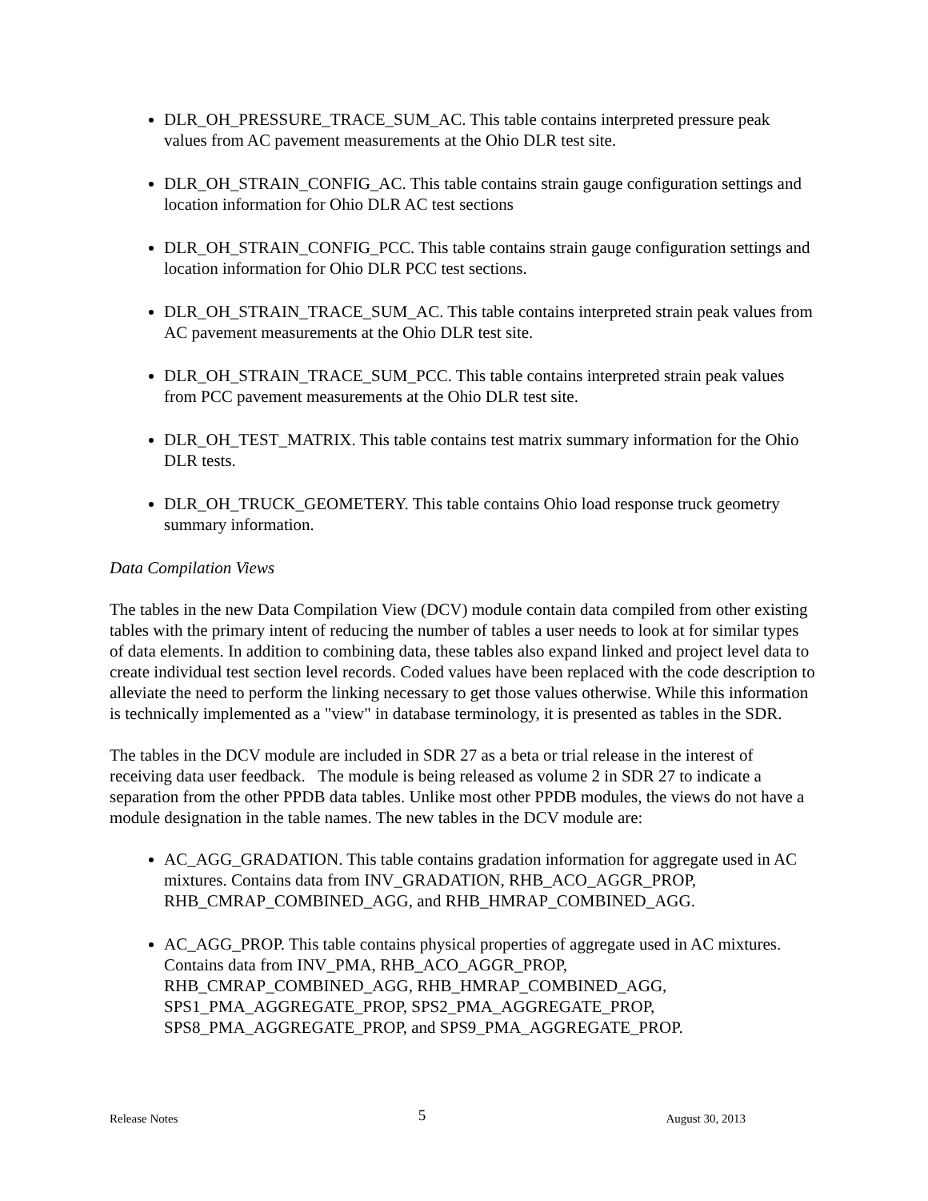DLR_OH_PRESSURE_TRACE_SUM_AC. This table contains interpreted pressure peak values from AC pavement measurements at the Ohio DLR test site.
DLR_OH_STRAIN_CONFIG_AC. This table contains strain gauge configuration settings and location information for Ohio DLR AC test sections
DLR_OH_STRAIN_CONFIG_PCC. This table contains strain gauge configuration settings and location information for Ohio DLR PCC test sections.
DLR_OH_STRAIN_TRACE_SUM_AC. This table contains interpreted strain peak values from AC pavement measurements at the Ohio DLR test site.
DLR_OH_STRAIN_TRACE_SUM_PCC. This table contains interpreted strain peak values from PCC pavement measurements at the Ohio DLR test site.
DLR_OH_TEST_MATRIX. This table contains test matrix summary information for the Ohio DLR tests.
DLR_OH_TRUCK_GEOMETERY. This table contains Ohio load response truck geometry summary information.
Data Compilation Views
The tables in the new Data Compilation View (DCV) module contain data compiled from other existing tables with the primary intent of reducing the number of tables a user needs to look at for similar types of data elements. In addition to combining data, these tables also expand linked and project level data to create individual test section level records. Coded values have been replaced with the code description to alleviate the need to perform the linking necessary to get those values otherwise. While this information is technically implemented as a "view" in database terminology, it is presented as tables in the SDR.
The tables in the DCV module are included in SDR 27 as a beta or trial release in the interest of receiving data user feedback. The module is being released as volume 2 in SDR 27 to indicate a separation from the other PPDB data tables. Unlike most other PPDB modules, the views do not have a module designation in the table names. The new tables in the DCV module are:
AC_AGG_GRADATION. This table contains gradation information for aggregate used in AC mixtures. Contains data from INV_GRADATION, RHB_ACO_AGGR_PROP, RHB_CMRAP_COMBINED_AGG, and RHB_HMRAP_COMBINED_AGG.
AC_AGG_PROP. This table contains physical properties of aggregate used in AC mixtures. Contains data from INV_PMA, RHB_ACO_AGGR_PROP, RHB_CMRAP_COMBINED_AGG, RHB_HMRAP_COMBINED_AGG, SPS1_PMA_AGGREGATE_PROP, SPS2_PMA_AGGREGATE_PROP, SPS8_PMA_AGGREGATE_PROP, and SPS9_PMA_AGGREGATE_PROP.
Release Notes 5 August 30, 2013